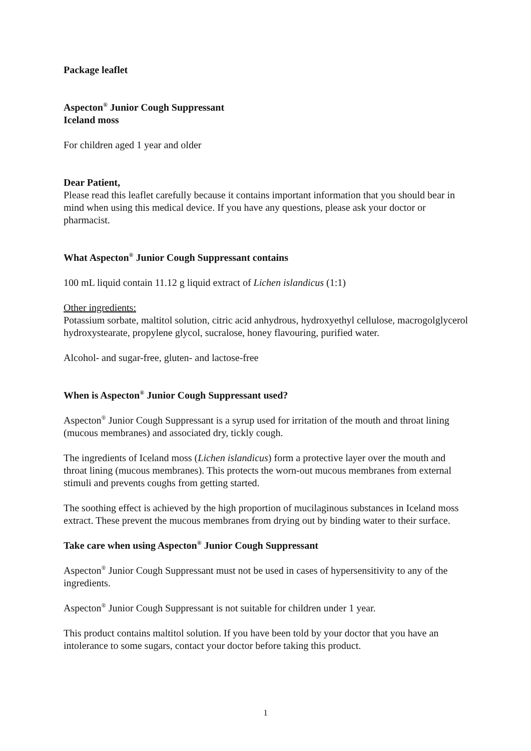Package leaflet
Aspecton<sup>®</sup> Junior Cough Suppressant
Iceland moss
For children aged 1 year and older
Dear Patient,
Please read this leaflet carefully because it contains important information that you should bear in mind when using this medical device. If you have any questions, please ask your doctor or pharmacist.
What Aspecton<sup>®</sup> Junior Cough Suppressant contains
100 mL liquid contain 11.12 g liquid extract of Lichen islandicus (1:1)
Other ingredients:
Potassium sorbate, maltitol solution, citric acid anhydrous, hydroxyethyl cellulose, macrogolglycerol hydroxystearate, propylene glycol, sucralose, honey flavouring, purified water.
Alcohol- and sugar-free, gluten- and lactose-free
When is Aspecton<sup>®</sup> Junior Cough Suppressant used?
Aspecton<sup>®</sup> Junior Cough Suppressant is a syrup used for irritation of the mouth and throat lining (mucous membranes) and associated dry, tickly cough.
The ingredients of Iceland moss (Lichen islandicus) form a protective layer over the mouth and throat lining (mucous membranes). This protects the worn-out mucous membranes from external stimuli and prevents coughs from getting started.
The soothing effect is achieved by the high proportion of mucilaginous substances in Iceland moss extract. These prevent the mucous membranes from drying out by binding water to their surface.
Take care when using Aspecton<sup>®</sup> Junior Cough Suppressant
Aspecton<sup>®</sup> Junior Cough Suppressant must not be used in cases of hypersensitivity to any of the ingredients.
Aspecton<sup>®</sup> Junior Cough Suppressant is not suitable for children under 1 year.
This product contains maltitol solution. If you have been told by your doctor that you have an intolerance to some sugars, contact your doctor before taking this product.
1